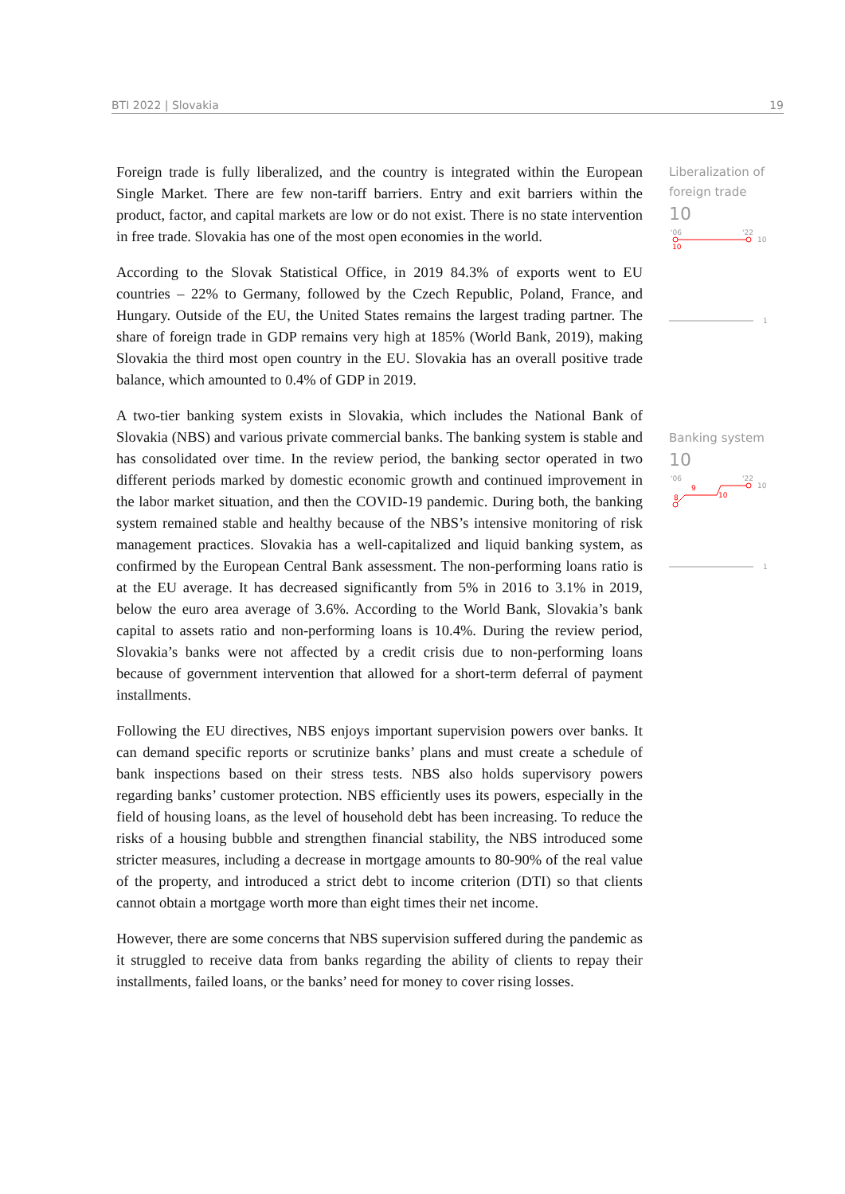BTI 2022 | Slovakia 19
Liberalization of foreign trade
10
'06
'22
10
10
1
Banking system
10
'06
'22
8
9
10
10
1
Foreign trade is fully liberalized, and the country is integrated within the European Single Market. There are few non-tariff barriers. Entry and exit barriers within the product, factor, and capital markets are low or do not exist. There is no state intervention in free trade. Slovakia has one of the most open economies in the world.
According to the Slovak Statistical Office, in 2019 84.3% of exports went to EU countries – 22% to Germany, followed by the Czech Republic, Poland, France, and Hungary. Outside of the EU, the United States remains the largest trading partner. The share of foreign trade in GDP remains very high at 185% (World Bank, 2019), making Slovakia the third most open country in the EU. Slovakia has an overall positive trade balance, which amounted to 0.4% of GDP in 2019.
A two-tier banking system exists in Slovakia, which includes the National Bank of Slovakia (NBS) and various private commercial banks. The banking system is stable and has consolidated over time. In the review period, the banking sector operated in two different periods marked by domestic economic growth and continued improvement in the labor market situation, and then the COVID-19 pandemic. During both, the banking system remained stable and healthy because of the NBS’s intensive monitoring of risk management practices. Slovakia has a well-capitalized and liquid banking system, as confirmed by the European Central Bank assessment. The non-performing loans ratio is at the EU average. It has decreased significantly from 5% in 2016 to 3.1% in 2019, below the euro area average of 3.6%. According to the World Bank, Slovakia’s bank capital to assets ratio and non-performing loans is 10.4%. During the review period, Slovakia’s banks were not affected by a credit crisis due to non-performing loans because of government intervention that allowed for a short-term deferral of payment installments.
Following the EU directives, NBS enjoys important supervision powers over banks. It can demand specific reports or scrutinize banks’ plans and must create a schedule of bank inspections based on their stress tests. NBS also holds supervisory powers regarding banks’ customer protection. NBS efficiently uses its powers, especially in the field of housing loans, as the level of household debt has been increasing. To reduce the risks of a housing bubble and strengthen financial stability, the NBS introduced some stricter measures, including a decrease in mortgage amounts to 80-90% of the real value of the property, and introduced a strict debt to income criterion (DTI) so that clients cannot obtain a mortgage worth more than eight times their net income.
However, there are some concerns that NBS supervision suffered during the pandemic as it struggled to receive data from banks regarding the ability of clients to repay their installments, failed loans, or the banks’ need for money to cover rising losses.